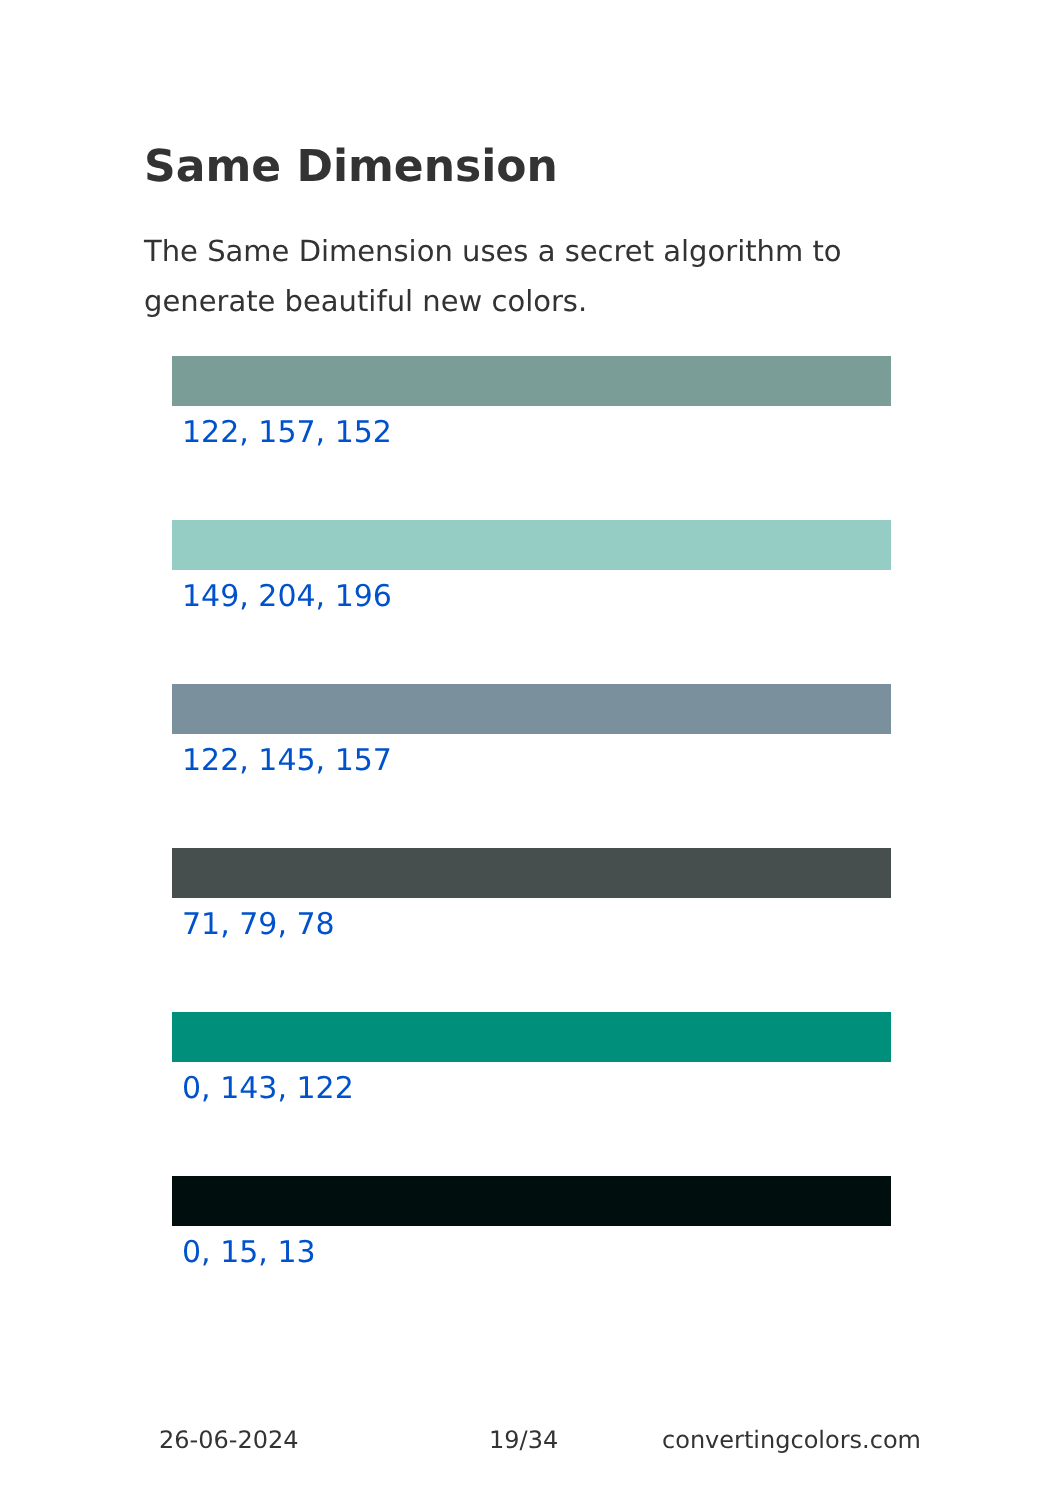Same Dimension
The Same Dimension uses a secret algorithm to generate beautiful new colors.
122, 157, 152
149, 204, 196
122, 145, 157
71, 79, 78
0, 143, 122
0, 15, 13
26-06-2024 19/34 convertingcolors.com